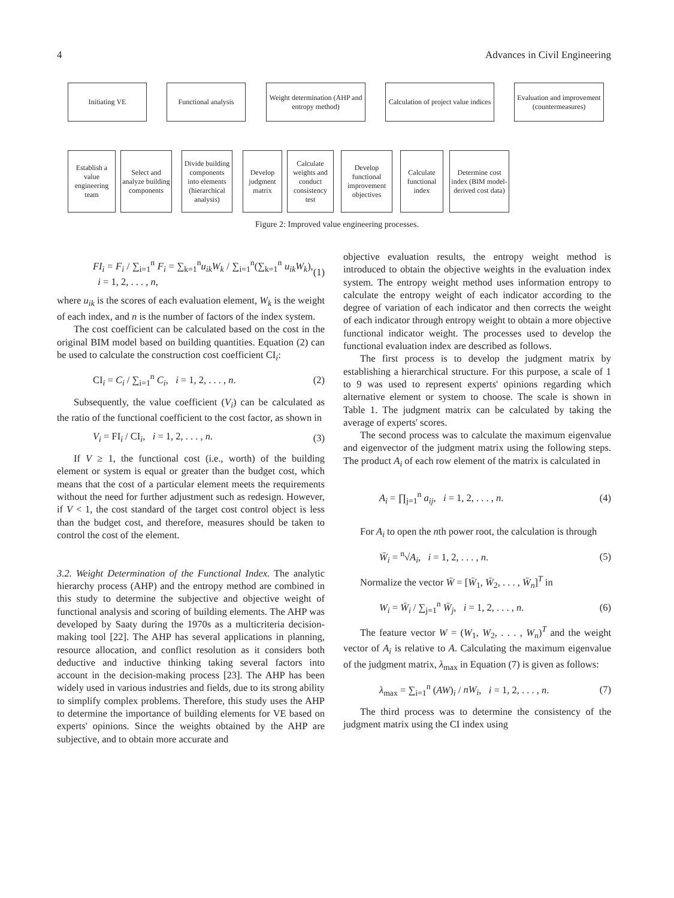4 Advances in Civil Engineering
Initiating VE
Functional analysis
Weight determination (AHP and entropy method)
Calculation of project value indices
Evaluation and improvement (countermeasures)
Establish a value engineering team
Select and analyze building components
Divide building components into elements (hierarchical analysis)
Develop judgment matrix
Calculate weights and conduct consistency test
Develop functional improvement objectives
Calculate functional index
Determine cost index (BIM model-derived cost data)
Figure 2: Improved value engineering processes.
FI<sub>i</sub> = F<sub>i</sub> / ∑<sub>i=1</sub><sup>n</sup> F<sub>i</sub> = ∑<sub>k=1</sub><sup>n</sup>u<sub>ik</sub>W<sub>k</sub> / ∑<sub>i=1</sub><sup>n</sup>(∑<sub>k=1</sub><sup>n</sup> u<sub>ik</sub>W<sub>k</sub>), i = 1, 2, . . . , n, (1)
where u<sub>ik</sub> is the scores of each evaluation element, W<sub>k</sub> is the weight of each index, and n is the number of factors of the index system.
The cost coefficient can be calculated based on the cost in the original BIM model based on building quantities. Equation (2) can be used to calculate the construction cost coefficient CI<sub>i</sub>:
CI<sub>i</sub> = C<sub>i</sub> / ∑<sub>i=1</sub><sup>n</sup> C<sub>i</sub>, i = 1, 2, . . . , n. (2)
Subsequently, the value coefficient (V<sub>i</sub>) can be calculated as the ratio of the functional coefficient to the cost factor, as shown in
V<sub>i</sub> = FI<sub>i</sub> / CI<sub>i</sub>, i = 1, 2, . . . , n. (3)
If V ≥ 1, the functional cost (i.e., worth) of the building element or system is equal or greater than the budget cost, which means that the cost of a particular element meets the requirements without the need for further adjustment such as redesign. However, if V < 1, the cost standard of the target cost control object is less than the budget cost, and therefore, measures should be taken to control the cost of the element.
3.2. Weight Determination of the Functional Index. The analytic hierarchy process (AHP) and the entropy method are combined in this study to determine the subjective and objective weight of functional analysis and scoring of building elements. The AHP was developed by Saaty during the 1970s as a multicriteria decision-making tool [22]. The AHP has several applications in planning, resource allocation, and conflict resolution as it considers both deductive and inductive thinking taking several factors into account in the decision-making process [23]. The AHP has been widely used in various industries and fields, due to its strong ability to simplify complex problems. Therefore, this study uses the AHP to determine the importance of building elements for VE based on experts' opinions. Since the weights obtained by the AHP are subjective, and to obtain more accurate and
objective evaluation results, the entropy weight method is introduced to obtain the objective weights in the evaluation index system. The entropy weight method uses information entropy to calculate the entropy weight of each indicator according to the degree of variation of each indicator and then corrects the weight of each indicator through entropy weight to obtain a more objective functional indicator weight. The processes used to develop the functional evaluation index are described as follows.
The first process is to develop the judgment matrix by establishing a hierarchical structure. For this purpose, a scale of 1 to 9 was used to represent experts' opinions regarding which alternative element or system to choose. The scale is shown in Table 1. The judgment matrix can be calculated by taking the average of experts' scores.
The second process was to calculate the maximum eigenvalue and eigenvector of the judgment matrix using the following steps. The product A<sub>i</sub> of each row element of the matrix is calculated in
A<sub>i</sub> = ∏<sub>j=1</sub><sup>n</sup> a<sub>ij</sub>, i = 1, 2, . . . , n. (4)
For A<sub>i</sub> to open the nth power root, the calculation is through
W̄<sub>i</sub> = <sup>n</sup>√A<sub>i</sub>, i = 1, 2, . . . , n. (5)
Normalize the vector W̄ = [W̄<sub>1</sub>, W̄<sub>2</sub>, . . . , W̄<sub>n</sub>]<sup>T</sup> in
W<sub>i</sub> = W̄<sub>i</sub> / ∑<sub>j=1</sub><sup>n</sup> W̄<sub>j</sub>, i = 1, 2, . . . , n. (6)
The feature vector W = (W<sub>1</sub>, W<sub>2</sub>, . . . , W<sub>n</sub>)<sup>T</sup> and the weight vector of A<sub>i</sub> is relative to A. Calculating the maximum eigenvalue of the judgment matrix, λ<sub>max</sub> in Equation (7) is given as follows:
λ<sub>max</sub> = ∑<sub>i=1</sub><sup>n</sup> (AW)<sub>i</sub> / nW<sub>i</sub>, i = 1, 2, . . . , n. (7)
The third process was to determine the consistency of the judgment matrix using the CI index using